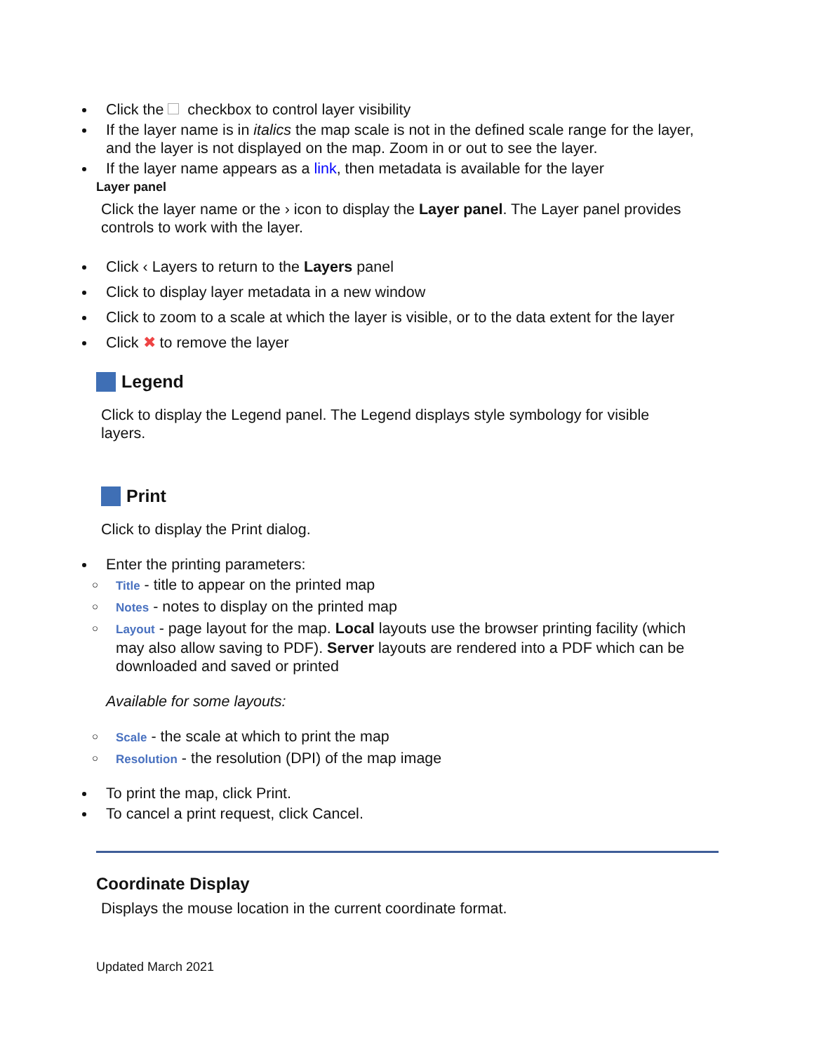Click the checkbox to control layer visibility
If the layer name is in italics the map scale is not in the defined scale range for the layer, and the layer is not displayed on the map. Zoom in or out to see the layer.
If the layer name appears as a link, then metadata is available for the layer
Layer panel
Click the layer name or the › icon to display the Layer panel. The Layer panel provides controls to work with the layer.
Click ‹ Layers to return to the Layers panel
Click to display layer metadata in a new window
Click to zoom to a scale at which the layer is visible, or to the data extent for the layer
Click ✖ to remove the layer
Legend
Click to display the Legend panel. The Legend displays style symbology for visible layers.
Print
Click to display the Print dialog.
Enter the printing parameters:
○ Title - title to appear on the printed map
○ Notes - notes to display on the printed map
○ Layout - page layout for the map. Local layouts use the browser printing facility (which may also allow saving to PDF). Server layouts are rendered into a PDF which can be downloaded and saved or printed
Available for some layouts:
○ Scale - the scale at which to print the map
○ Resolution - the resolution (DPI) of the map image
To print the map, click Print.
To cancel a print request, click Cancel.
Coordinate Display
Displays the mouse location in the current coordinate format.
Updated March 2021